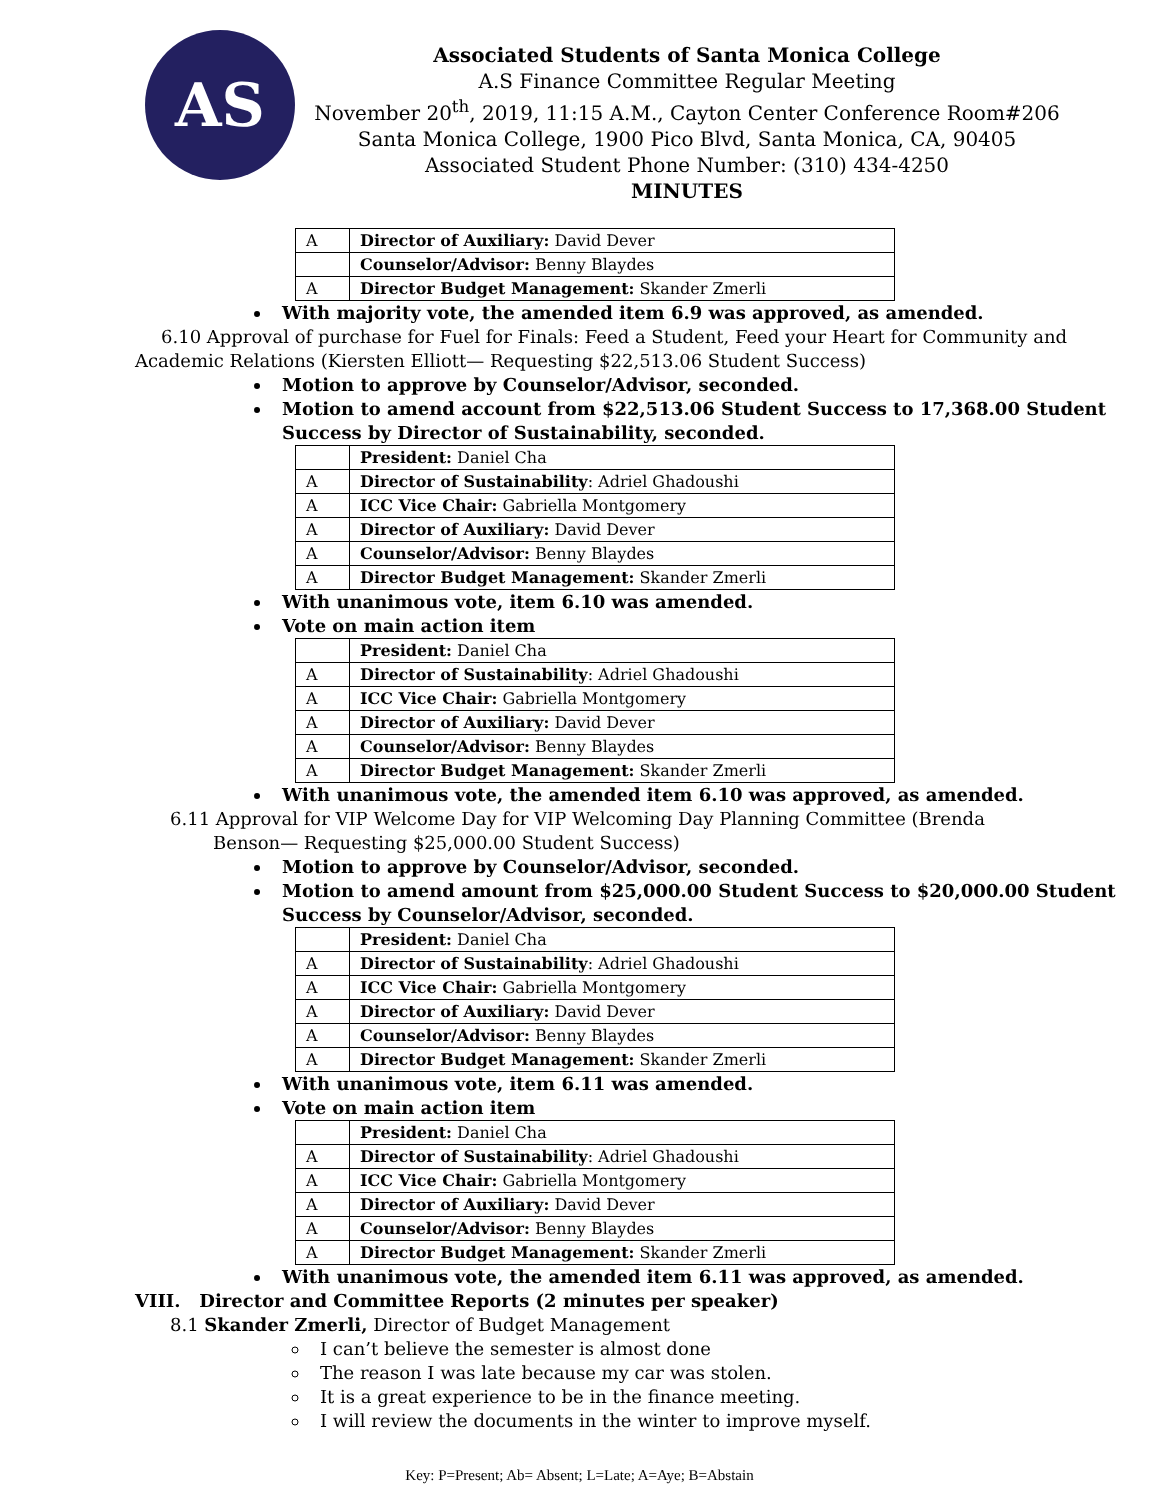AS
Associated Students of Santa Monica College
A.S Finance Committee Regular Meeting
November 20<sup>th</sup>, 2019, 11:15 A.M., Cayton Center Conference Room#206
Santa Monica College, 1900 Pico Blvd, Santa Monica, CA, 90405
Associated Student Phone Number: (310) 434-4250
MINUTES
| A | Director of Auxiliary: David Dever |
| | Counselor/Advisor: Benny Blaydes |
| A | Director Budget Management: Skander Zmerli |
With majority vote, the amended item 6.9 was approved, as amended.
6.10 Approval of purchase for Fuel for Finals: Feed a Student, Feed your Heart for Community and
Academic Relations (Kiersten Elliott— Requesting $22,513.06 Student Success)
Motion to approve by Counselor/Advisor, seconded.
Motion to amend account from $22,513.06 Student Success to 17,368.00 Student Success by Director of Sustainability, seconded.
| | President: Daniel Cha |
| A | Director of Sustainability : Adriel Ghadoushi |
| A | ICC Vice Chair: Gabriella Montgomery |
| A | Director of Auxiliary: David Dever |
| A | Counselor/Advisor: Benny Blaydes |
| A | Director Budget Management: Skander Zmerli |
With unanimous vote, item 6.10 was amended.
Vote on main action item
| | President: Daniel Cha |
| A | Director of Sustainability : Adriel Ghadoushi |
| A | ICC Vice Chair: Gabriella Montgomery |
| A | Director of Auxiliary: David Dever |
| A | Counselor/Advisor: Benny Blaydes |
| A | Director Budget Management: Skander Zmerli |
With unanimous vote, the amended item 6.10 was approved, as amended.
6.11 Approval for VIP Welcome Day for VIP Welcoming Day Planning Committee (Brenda
Benson— Requesting $25,000.00 Student Success)
Motion to approve by Counselor/Advisor, seconded.
Motion to amend amount from $25,000.00 Student Success to $20,000.00 Student Success by Counselor/Advisor, seconded.
| | President: Daniel Cha |
| A | Director of Sustainability : Adriel Ghadoushi |
| A | ICC Vice Chair: Gabriella Montgomery |
| A | Director of Auxiliary: David Dever |
| A | Counselor/Advisor: Benny Blaydes |
| A | Director Budget Management: Skander Zmerli |
With unanimous vote, item 6.11 was amended.
Vote on main action item
| | President: Daniel Cha |
| A | Director of Sustainability : Adriel Ghadoushi |
| A | ICC Vice Chair: Gabriella Montgomery |
| A | Director of Auxiliary: David Dever |
| A | Counselor/Advisor: Benny Blaydes |
| A | Director Budget Management: Skander Zmerli |
With unanimous vote, the amended item 6.11 was approved, as amended.
VIII. Director and Committee Reports (2 minutes per speaker)
8.1 Skander Zmerli, Director of Budget Management
I can’t believe the semester is almost done
The reason I was late because my car was stolen.
It is a great experience to be in the finance meeting.
I will review the documents in the winter to improve myself.
Key: P=Present; Ab= Absent; L=Late; A=Aye; B=Abstain